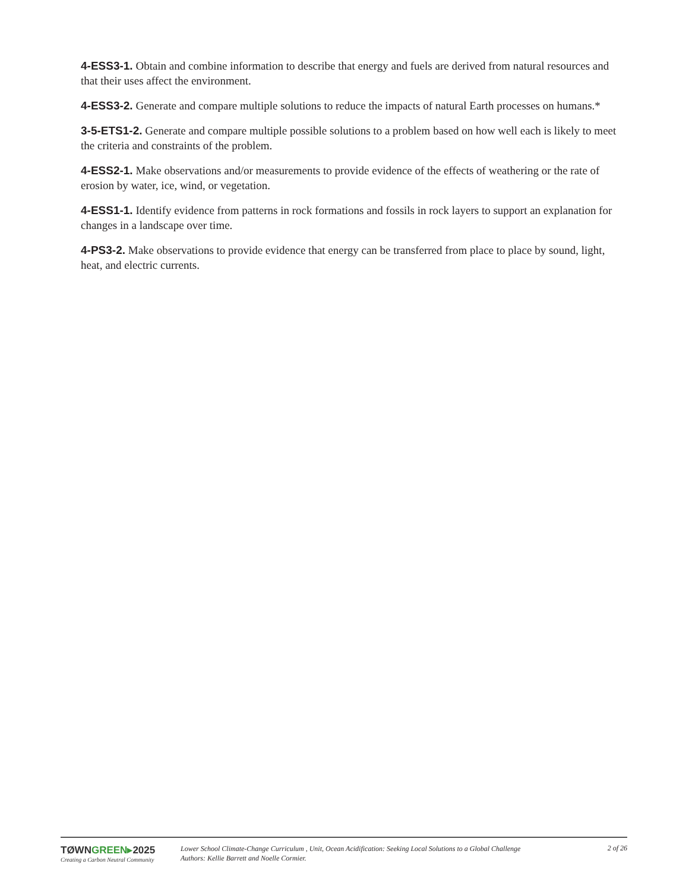4-ESS3-1. Obtain and combine information to describe that energy and fuels are derived from natural resources and that their uses affect the environment.
4-ESS3-2. Generate and compare multiple solutions to reduce the impacts of natural Earth processes on humans.*
3-5-ETS1-2. Generate and compare multiple possible solutions to a problem based on how well each is likely to meet the criteria and constraints of the problem.
4-ESS2-1. Make observations and/or measurements to provide evidence of the effects of weathering or the rate of erosion by water, ice, wind, or vegetation.
4-ESS1-1. Identify evidence from patterns in rock formations and fossils in rock layers to support an explanation for changes in a landscape over time.
4-PS3-2. Make observations to provide evidence that energy can be transferred from place to place by sound, light, heat, and electric currents.
TØWNGREEN▸2025
Creating a Carbon Neutral Community
Lower School Climate-Change Curriculum , Unit, Ocean Acidification: Seeking Local Solutions to a Global Challenge
Authors: Kellie Barrett and Noelle Cormier.
2 of 26